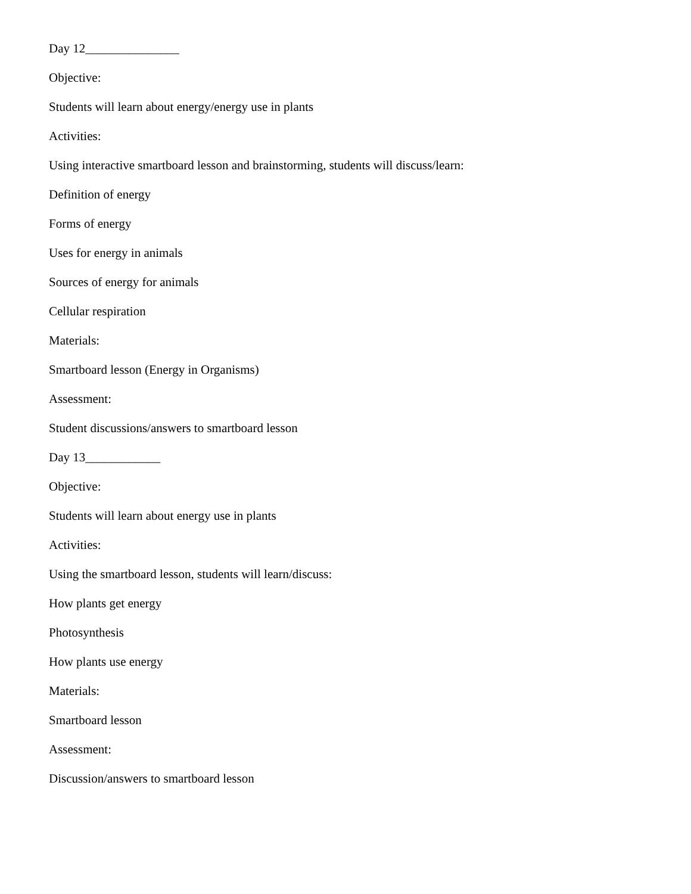Day 12_______________
Objective:
Students will learn about energy/energy use in plants
Activities:
Using interactive smartboard lesson and brainstorming, students will discuss/learn:
Definition of energy
Forms of energy
Uses for energy in animals
Sources of energy for animals
Cellular respiration
Materials:
Smartboard lesson (Energy in Organisms)
Assessment:
Student discussions/answers to smartboard lesson
Day 13____________
Objective:
Students will learn about energy use in plants
Activities:
Using the smartboard lesson, students will learn/discuss:
How plants get energy
Photosynthesis
How plants use energy
Materials:
Smartboard lesson
Assessment:
Discussion/answers to smartboard lesson